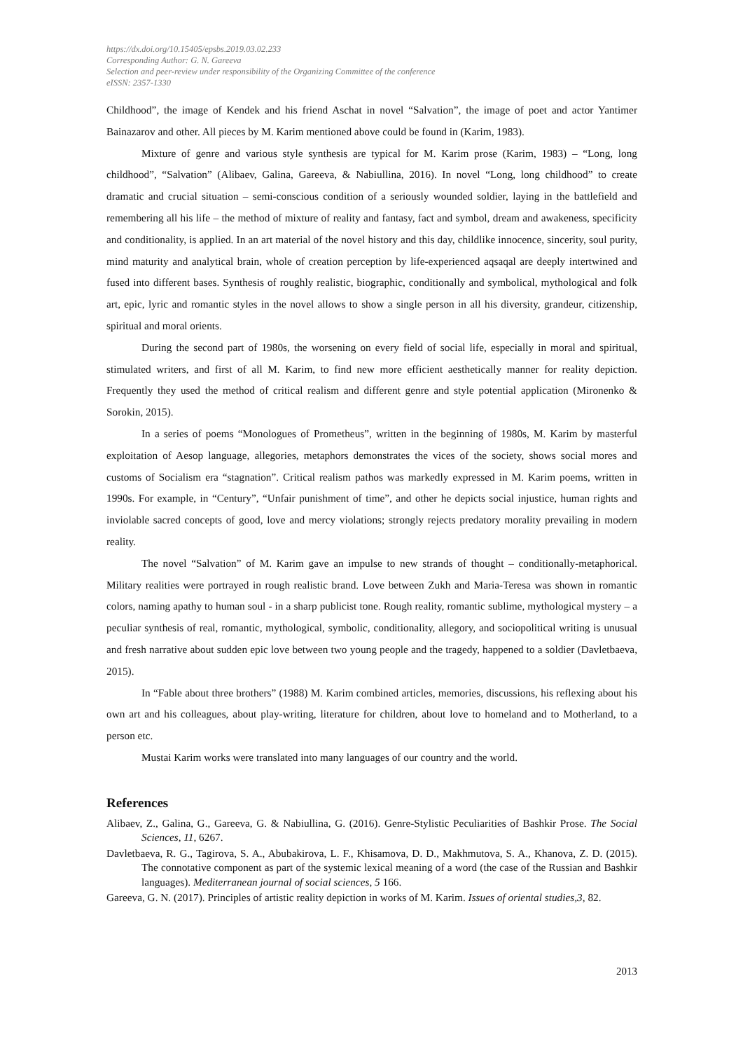https://dx.doi.org/10.15405/epsbs.2019.03.02.233
Corresponding Author: G. N. Gareeva
Selection and peer-review under responsibility of the Organizing Committee of the conference
eISSN: 2357-1330
Childhood”, the image of Kendek and his friend Aschat in novel “Salvation”, the image of poet and actor Yantimer Bainazarov and other. All pieces by M. Karim mentioned above could be found in (Karim, 1983).
Mixture of genre and various style synthesis are typical for M. Karim prose (Karim, 1983) – “Long, long childhood”, “Salvation” (Alibaev, Galina, Gareeva, & Nabiullina, 2016). In novel “Long, long childhood” to create dramatic and crucial situation – semi-conscious condition of a seriously wounded soldier, laying in the battlefield and remembering all his life – the method of mixture of reality and fantasy, fact and symbol, dream and awakeness, specificity and conditionality, is applied. In an art material of the novel history and this day, childlike innocence, sincerity, soul purity, mind maturity and analytical brain, whole of creation perception by life-experienced aqsaqal are deeply intertwined and fused into different bases. Synthesis of roughly realistic, biographic, conditionally and symbolical, mythological and folk art, epic, lyric and romantic styles in the novel allows to show a single person in all his diversity, grandeur, citizenship, spiritual and moral orients.
During the second part of 1980s, the worsening on every field of social life, especially in moral and spiritual, stimulated writers, and first of all M. Karim, to find new more efficient aesthetically manner for reality depiction. Frequently they used the method of critical realism and different genre and style potential application (Mironenko & Sorokin, 2015).
In a series of poems “Monologues of Prometheus”, written in the beginning of 1980s, M. Karim by masterful exploitation of Aesop language, allegories, metaphors demonstrates the vices of the society, shows social mores and customs of Socialism era “stagnation”. Critical realism pathos was markedly expressed in M. Karim poems, written in 1990s. For example, in “Century”, “Unfair punishment of time”, and other he depicts social injustice, human rights and inviolable sacred concepts of good, love and mercy violations; strongly rejects predatory morality prevailing in modern reality.
The novel “Salvation” of M. Karim gave an impulse to new strands of thought – conditionally-metaphorical. Military realities were portrayed in rough realistic brand. Love between Zukh and Maria-Teresa was shown in romantic colors, naming apathy to human soul - in a sharp publicist tone. Rough reality, romantic sublime, mythological mystery – a peculiar synthesis of real, romantic, mythological, symbolic, conditionality, allegory, and sociopolitical writing is unusual and fresh narrative about sudden epic love between two young people and the tragedy, happened to a soldier (Davletbaeva, 2015).
In “Fable about three brothers” (1988) M. Karim combined articles, memories, discussions, his reflexing about his own art and his colleagues, about play-writing, literature for children, about love to homeland and to Motherland, to a person etc.
Mustai Karim works were translated into many languages of our country and the world.
References
Alibaev, Z., Galina, G., Gareeva, G. & Nabiullina, G. (2016). Genre-Stylistic Peculiarities of Bashkir Prose. The Social Sciences, 11, 6267.
Davletbaeva, R. G., Tagirova, S. A., Abubakirova, L. F., Khisamova, D. D., Makhmutova, S. A., Khanova, Z. D. (2015). The connotative component as part of the systemic lexical meaning of a word (the case of the Russian and Bashkir languages). Mediterranean journal of social sciences, 5 166.
Gareeva, G. N. (2017). Principles of artistic reality depiction in works of M. Karim. Issues of oriental studies,3, 82.
2013